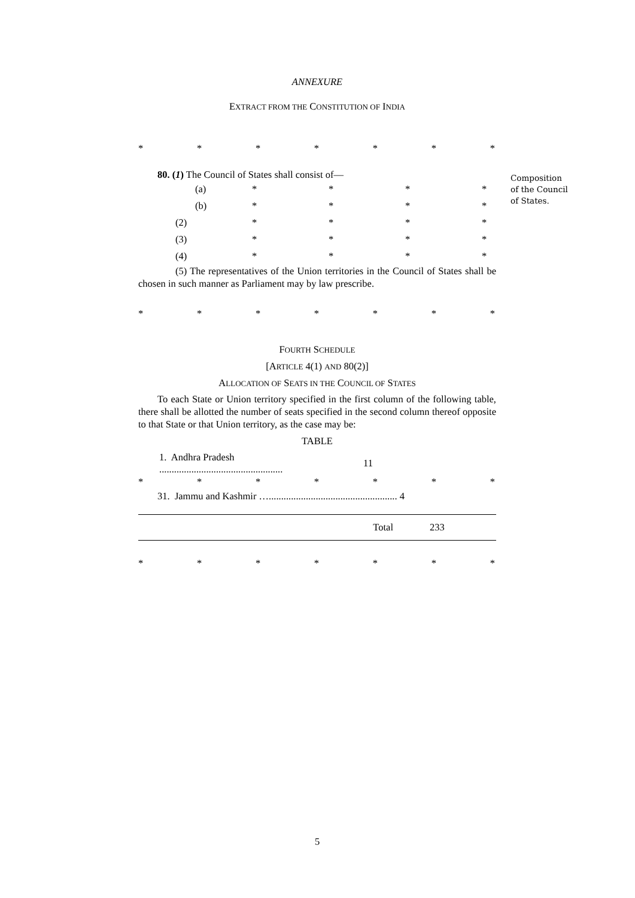ANNEXURE
EXTRACT FROM THE CONSTITUTION OF INDIA
* * * * * * *
80. (1) The Council of States shall consist of—
(a) * * * *
(b) * * * *
(2) * * * *
(3) * * * *
(4) * * * *
(5) The representatives of the Union territories in the Council of States shall be chosen in such manner as Parliament may by law prescribe.
* * * * * * *
FOURTH SCHEDULE
[ARTICLE 4(1) AND 80(2)]
ALLOCATION OF SEATS IN THE COUNCIL OF STATES
To each State or Union territory specified in the first column of the following table, there shall be allotted the number of seats specified in the second column thereof opposite to that State or that Union territory, as the case may be:
TABLE
| 1. Andhra Pradesh .................................................. | 11 | |
* * * * * * *
31. Jammu and Kashmir ….................................................... 4
| Total | 233 |
* * * * * * *
5
Composition of the Council of States.